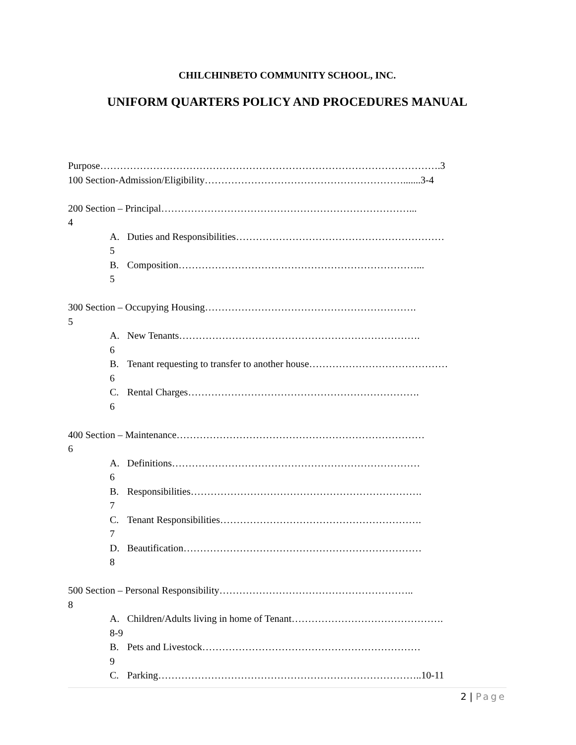CHILCHINBETO COMMUNITY SCHOOL, INC.
UNIFORM QUARTERS POLICY AND PROCEDURES MANUAL
Purpose………………………………………………………………………………………….3
100 Section-Admission/Eligibility…………………………………………………….......3-4
200 Section – Principal…………………………………………………………………...
4
A. Duties and Responsibilities………………………………………………………
5
B. Composition………………………………………………………………...
5
300 Section – Occupying Housing……………………………………………………….
5
A. New Tenants……………………………………………………………….
6
B. Tenant requesting to transfer to another house……………………………………
6
C. Rental Charges…………………………………………………………….
6
400 Section – Maintenance…………………………………………………………………
6
A. Definitions…………………………………………………………………
6
B. Responsibilities…………………………………………………………….
7
C. Tenant Responsibilities…………………………………………………….
7
D. Beautification………………………………………………………………
8
500 Section – Personal Responsibility…………………………………………………..
8
A. Children/Adults living in home of Tenant……………………………………….
8-9
B. Pets and Livestock…………………………………………………………
9
C. Parking……………………………………………………………………..10-11
2 | Page